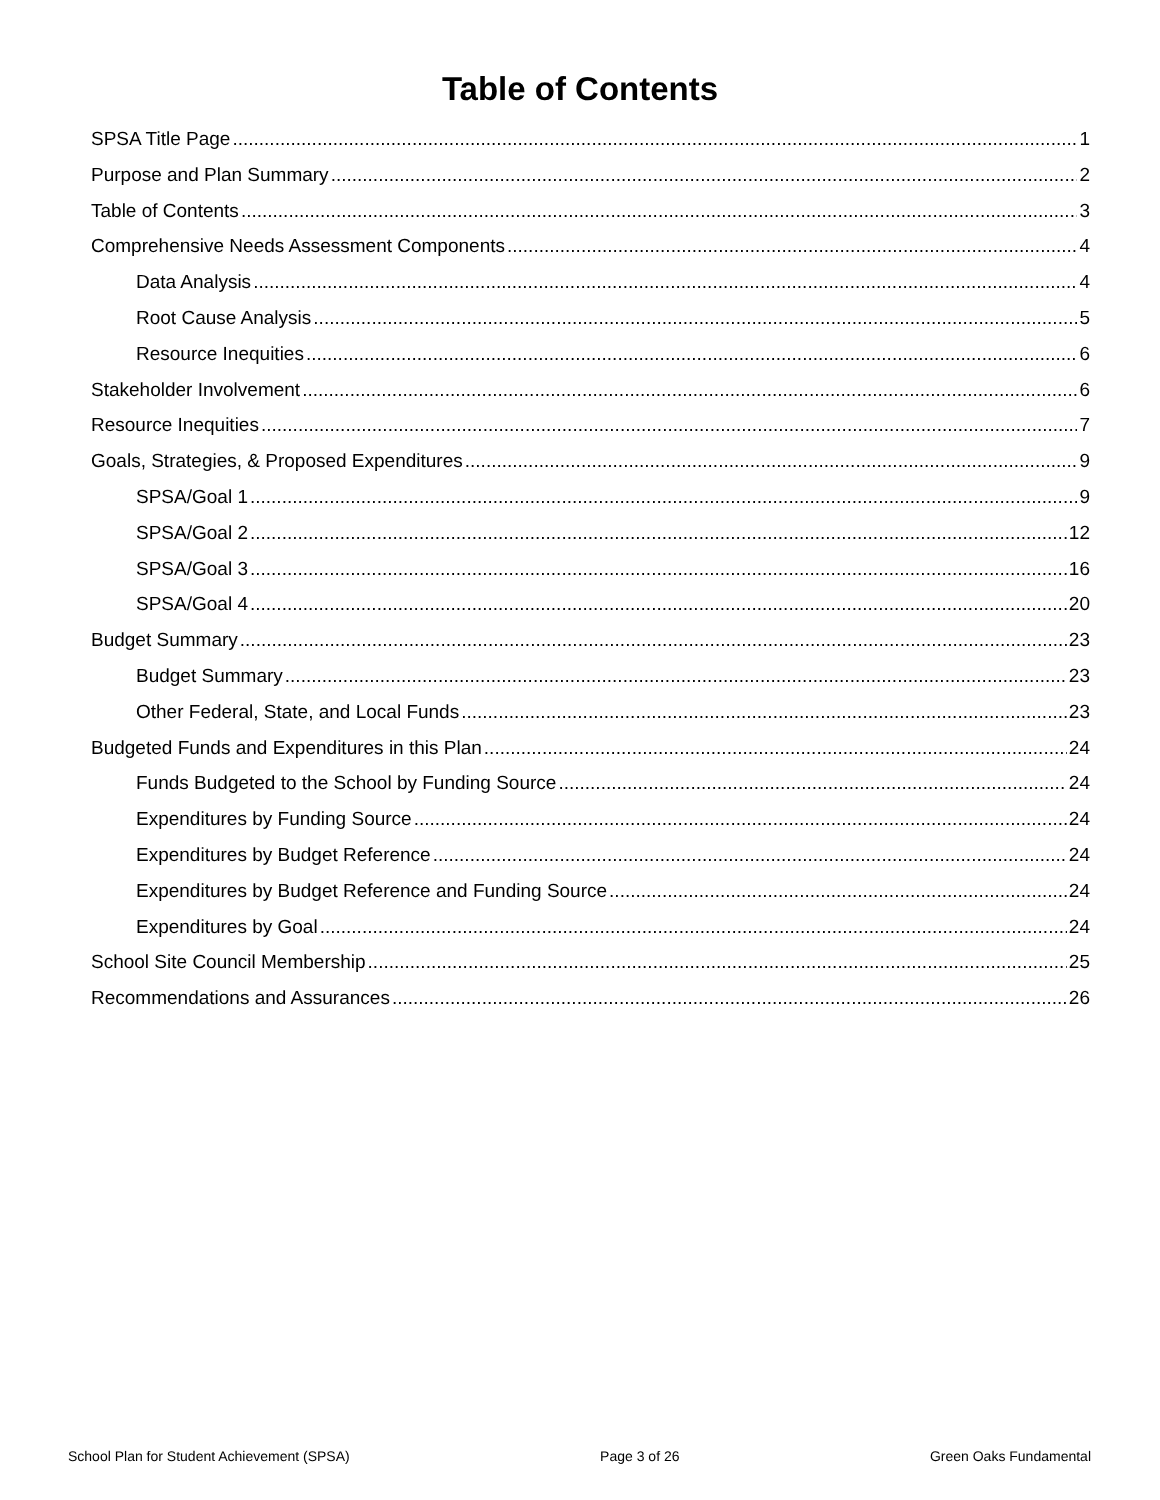Table of Contents
SPSA Title Page 1
Purpose and Plan Summary 2
Table of Contents 3
Comprehensive Needs Assessment Components 4
Data Analysis 4
Root Cause Analysis 5
Resource Inequities 6
Stakeholder Involvement 6
Resource Inequities 7
Goals, Strategies, & Proposed Expenditures 9
SPSA/Goal 1 9
SPSA/Goal 2 12
SPSA/Goal 3 16
SPSA/Goal 4 20
Budget Summary 23
Budget Summary 23
Other Federal, State, and Local Funds 23
Budgeted Funds and Expenditures in this Plan 24
Funds Budgeted to the School by Funding Source 24
Expenditures by Funding Source 24
Expenditures by Budget Reference 24
Expenditures by Budget Reference and Funding Source 24
Expenditures by Goal 24
School Site Council Membership 25
Recommendations and Assurances 26
School Plan for Student Achievement (SPSA) Page 3 of 26 Green Oaks Fundamental